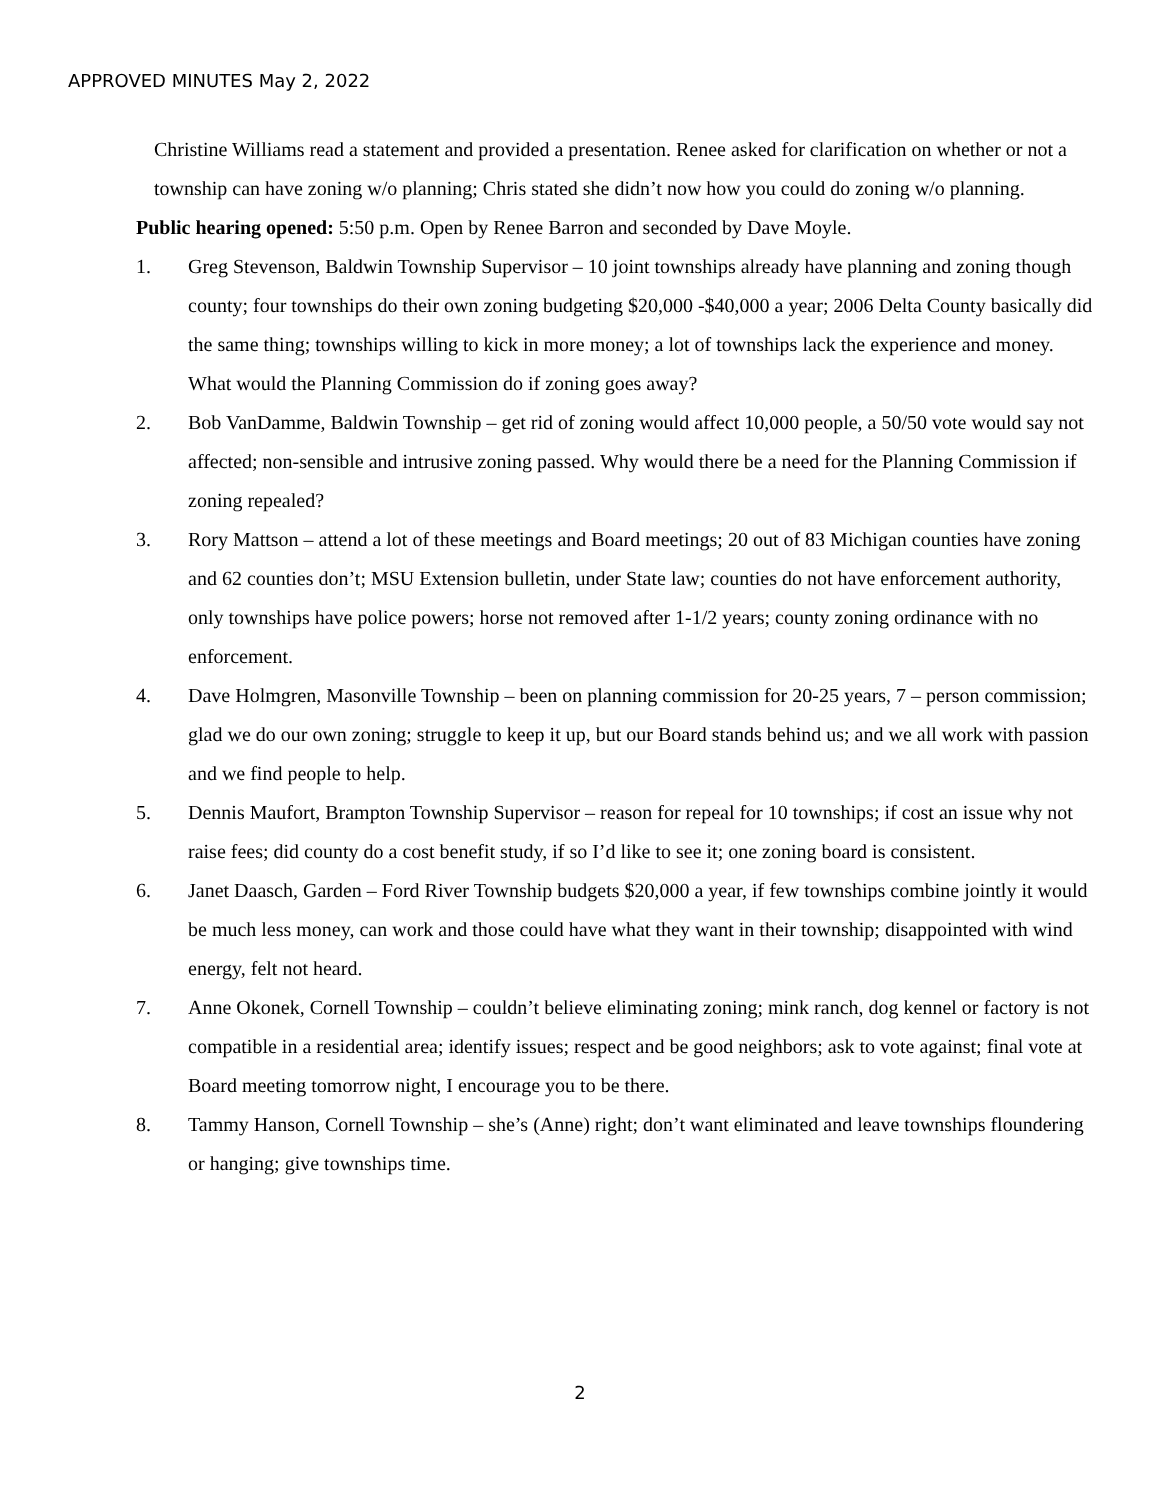APPROVED MINUTES May 2, 2022
Christine Williams read a statement and provided a presentation. Renee asked for clarification on whether or not a township can have zoning w/o planning; Chris stated she didn’t now how you could do zoning w/o planning.
Public hearing opened: 5:50 p.m. Open by Renee Barron and seconded by Dave Moyle.
1. Greg Stevenson, Baldwin Township Supervisor – 10 joint townships already have planning and zoning though county; four townships do their own zoning budgeting $20,000 -$40,000 a year; 2006 Delta County basically did the same thing; townships willing to kick in more money; a lot of townships lack the experience and money. What would the Planning Commission do if zoning goes away?
2. Bob VanDamme, Baldwin Township – get rid of zoning would affect 10,000 people, a 50/50 vote would say not affected; non-sensible and intrusive zoning passed. Why would there be a need for the Planning Commission if zoning repealed?
3. Rory Mattson – attend a lot of these meetings and Board meetings; 20 out of 83 Michigan counties have zoning and 62 counties don’t; MSU Extension bulletin, under State law; counties do not have enforcement authority, only townships have police powers; horse not removed after 1-1/2 years; county zoning ordinance with no enforcement.
4. Dave Holmgren, Masonville Township – been on planning commission for 20-25 years, 7 – person commission; glad we do our own zoning; struggle to keep it up, but our Board stands behind us; and we all work with passion and we find people to help.
5. Dennis Maufort, Brampton Township Supervisor – reason for repeal for 10 townships; if cost an issue why not raise fees; did county do a cost benefit study, if so I’d like to see it; one zoning board is consistent.
6. Janet Daasch, Garden – Ford River Township budgets $20,000 a year, if few townships combine jointly it would be much less money, can work and those could have what they want in their township; disappointed with wind energy, felt not heard.
7. Anne Okonek, Cornell Township – couldn’t believe eliminating zoning; mink ranch, dog kennel or factory is not compatible in a residential area; identify issues; respect and be good neighbors; ask to vote against; final vote at Board meeting tomorrow night, I encourage you to be there.
8. Tammy Hanson, Cornell Township – she’s (Anne) right; don’t want eliminated and leave townships floundering or hanging; give townships time.
2